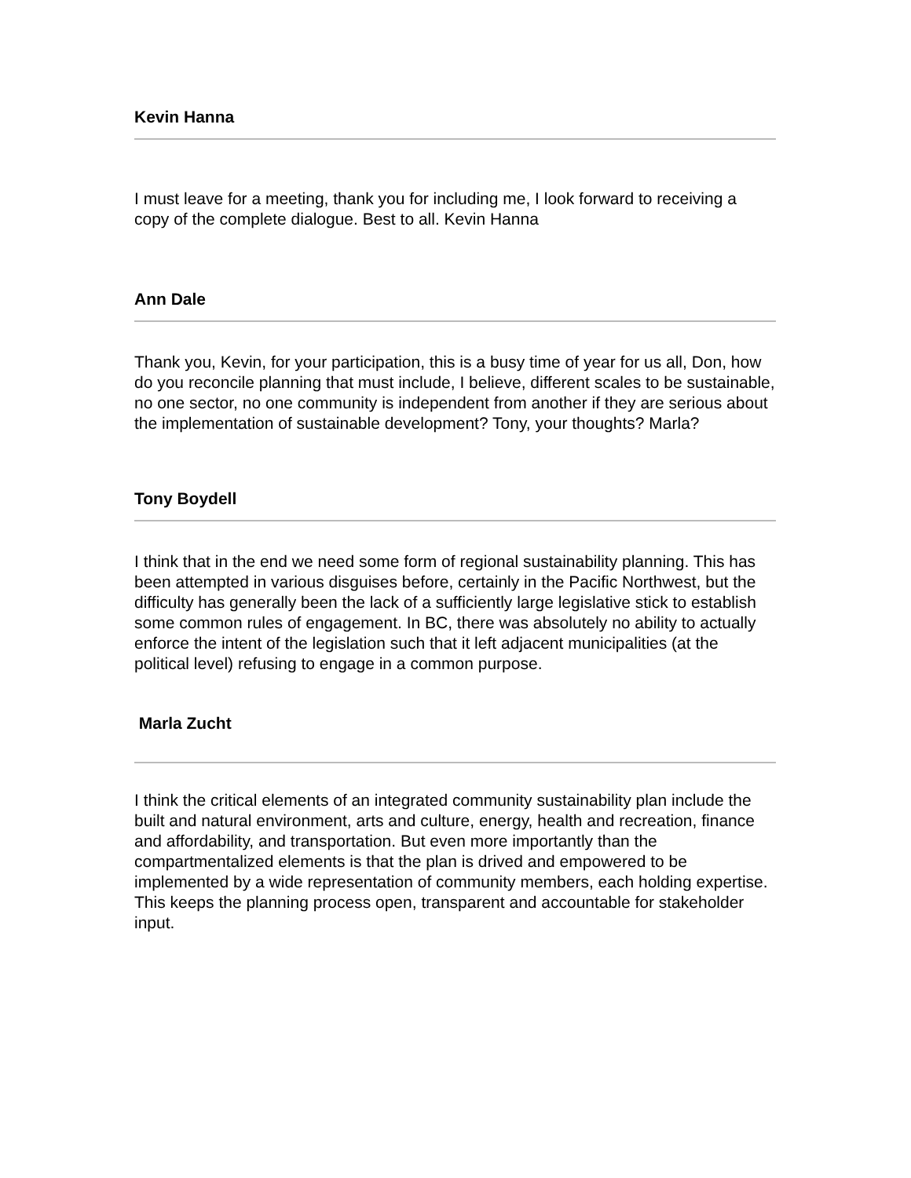Kevin Hanna
I must leave for a meeting, thank you for including me, I look forward to receiving a copy of the complete dialogue. Best to all. Kevin Hanna
Ann Dale
Thank you, Kevin, for your participation, this is a busy time of year for us all, Don, how do you reconcile planning that must include, I believe, different scales to be sustainable, no one sector, no one community is independent from another if they are serious about the implementation of sustainable development? Tony, your thoughts? Marla?
Tony Boydell
I think that in the end we need some form of regional sustainability planning. This has been attempted in various disguises before, certainly in the Pacific Northwest, but the difficulty has generally been the lack of a sufficiently large legislative stick to establish some common rules of engagement. In BC, there was absolutely no ability to actually enforce the intent of the legislation such that it left adjacent municipalities (at the political level) refusing to engage in a common purpose.
Marla Zucht
I think the critical elements of an integrated community sustainability plan include the built and natural environment, arts and culture, energy, health and recreation, finance and affordability, and transportation. But even more importantly than the compartmentalized elements is that the plan is drived and empowered to be implemented by a wide representation of community members, each holding expertise. This keeps the planning process open, transparent and accountable for stakeholder input.